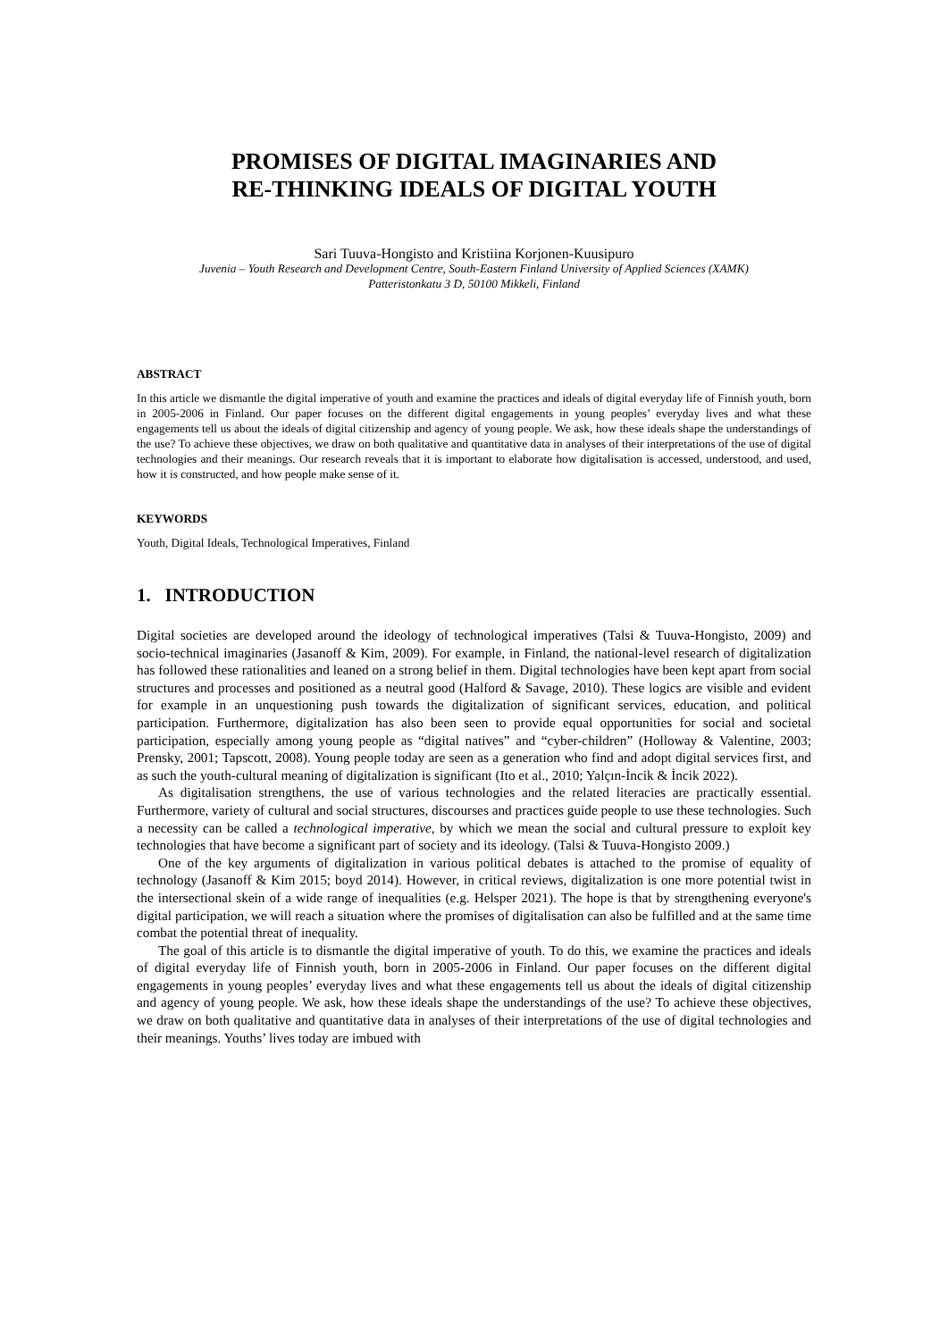PROMISES OF DIGITAL IMAGINARIES AND
RE-THINKING IDEALS OF DIGITAL YOUTH
Sari Tuuva-Hongisto and Kristiina Korjonen-Kuusipuro
Juvenia – Youth Research and Development Centre, South-Eastern Finland University of Applied Sciences (XAMK)
Patteristonkatu 3 D, 50100 Mikkeli, Finland
ABSTRACT
In this article we dismantle the digital imperative of youth and examine the practices and ideals of digital everyday life of Finnish youth, born in 2005-2006 in Finland. Our paper focuses on the different digital engagements in young peoples’ everyday lives and what these engagements tell us about the ideals of digital citizenship and agency of young people. We ask, how these ideals shape the understandings of the use? To achieve these objectives, we draw on both qualitative and quantitative data in analyses of their interpretations of the use of digital technologies and their meanings. Our research reveals that it is important to elaborate how digitalisation is accessed, understood, and used, how it is constructed, and how people make sense of it.
KEYWORDS
Youth, Digital Ideals, Technological Imperatives, Finland
1. INTRODUCTION
Digital societies are developed around the ideology of technological imperatives (Talsi & Tuuva-Hongisto, 2009) and socio-technical imaginaries (Jasanoff & Kim, 2009). For example, in Finland, the national-level research of digitalization has followed these rationalities and leaned on a strong belief in them. Digital technologies have been kept apart from social structures and processes and positioned as a neutral good (Halford & Savage, 2010). These logics are visible and evident for example in an unquestioning push towards the digitalization of significant services, education, and political participation. Furthermore, digitalization has also been seen to provide equal opportunities for social and societal participation, especially among young people as “digital natives” and “cyber-children” (Holloway & Valentine, 2003; Prensky, 2001; Tapscott, 2008). Young people today are seen as a generation who find and adopt digital services first, and as such the youth-cultural meaning of digitalization is significant (Ito et al., 2010; Yalçın-İncik & İncik 2022).
As digitalisation strengthens, the use of various technologies and the related literacies are practically essential. Furthermore, variety of cultural and social structures, discourses and practices guide people to use these technologies. Such a necessity can be called a technological imperative, by which we mean the social and cultural pressure to exploit key technologies that have become a significant part of society and its ideology. (Talsi & Tuuva-Hongisto 2009.)
One of the key arguments of digitalization in various political debates is attached to the promise of equality of technology (Jasanoff & Kim 2015; boyd 2014). However, in critical reviews, digitalization is one more potential twist in the intersectional skein of a wide range of inequalities (e.g. Helsper 2021). The hope is that by strengthening everyone's digital participation, we will reach a situation where the promises of digitalisation can also be fulfilled and at the same time combat the potential threat of inequality.
The goal of this article is to dismantle the digital imperative of youth. To do this, we examine the practices and ideals of digital everyday life of Finnish youth, born in 2005-2006 in Finland. Our paper focuses on the different digital engagements in young peoples’ everyday lives and what these engagements tell us about the ideals of digital citizenship and agency of young people. We ask, how these ideals shape the understandings of the use? To achieve these objectives, we draw on both qualitative and quantitative data in analyses of their interpretations of the use of digital technologies and their meanings. Youths’ lives today are imbued with